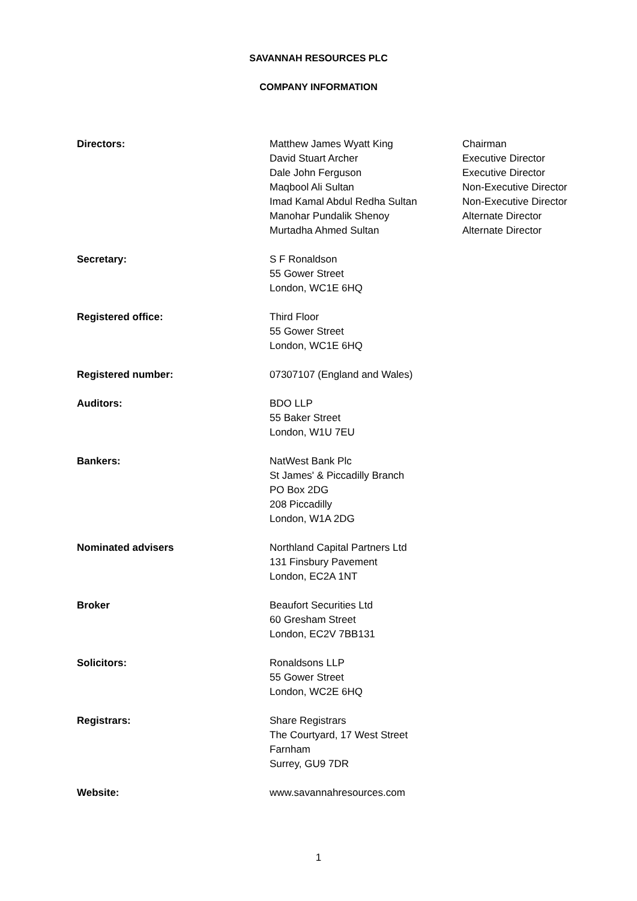SAVANNAH RESOURCES PLC
COMPANY INFORMATION
| Directors: | Matthew James Wyatt King David Stuart Archer Dale John Ferguson Maqbool Ali Sultan Imad Kamal Abdul Redha Sultan Manohar Pundalik Shenoy Murtadha Ahmed Sultan | Chairman Executive Director Executive Director Non-Executive Director Non-Executive Director Alternate Director Alternate Director |
| Secretary: | S F Ronaldson 55 Gower Street London, WC1E 6HQ | |
| Registered office: | Third Floor 55 Gower Street London, WC1E 6HQ | |
| Registered number: | 07307107 (England and Wales) | |
| Auditors: | BDO LLP 55 Baker Street London, W1U 7EU | |
| Bankers: | NatWest Bank Plc St James' & Piccadilly Branch PO Box 2DG 208 Piccadilly London, W1A 2DG | |
| Nominated advisers | Northland Capital Partners Ltd 131 Finsbury Pavement London, EC2A 1NT | |
| Broker | Beaufort Securities Ltd 60 Gresham Street London, EC2V 7BB131 | |
| Solicitors: | Ronaldsons LLP 55 Gower Street London, WC2E 6HQ | |
| Registrars: | Share Registrars The Courtyard, 17 West Street Farnham Surrey, GU9 7DR | |
| Website: | www.savannahresources.com | |
1